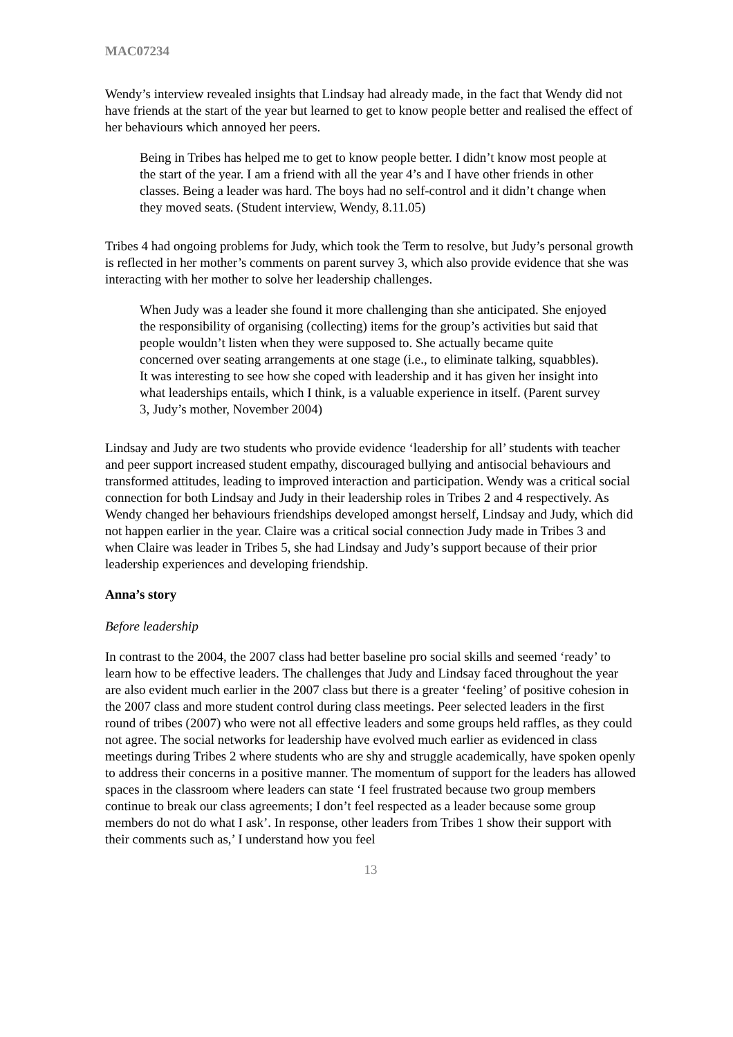MAC07234
Wendy’s interview revealed insights that Lindsay had already made, in the fact that Wendy did not have friends at the start of the year but learned to get to know people better and realised the effect of her behaviours which annoyed her peers.
Being in Tribes has helped me to get to know people better. I didn’t know most people at the start of the year. I am a friend with all the year 4’s and I have other friends in other classes. Being a leader was hard. The boys had no self-control and it didn’t change when they moved seats. (Student interview, Wendy, 8.11.05)
Tribes 4 had ongoing problems for Judy, which took the Term to resolve, but Judy’s personal growth is reflected in her mother’s comments on parent survey 3, which also provide evidence that she was interacting with her mother to solve her leadership challenges.
When Judy was a leader she found it more challenging than she anticipated. She enjoyed the responsibility of organising (collecting) items for the group’s activities but said that people wouldn’t listen when they were supposed to. She actually became quite concerned over seating arrangements at one stage (i.e., to eliminate talking, squabbles). It was interesting to see how she coped with leadership and it has given her insight into what leaderships entails, which I think, is a valuable experience in itself. (Parent survey 3, Judy’s mother, November 2004)
Lindsay and Judy are two students who provide evidence ‘leadership for all’ students with teacher and peer support increased student empathy, discouraged bullying and antisocial behaviours and transformed attitudes, leading to improved interaction and participation. Wendy was a critical social connection for both Lindsay and Judy in their leadership roles in Tribes 2 and 4 respectively. As Wendy changed her behaviours friendships developed amongst herself, Lindsay and Judy, which did not happen earlier in the year. Claire was a critical social connection Judy made in Tribes 3 and when Claire was leader in Tribes 5, she had Lindsay and Judy’s support because of their prior leadership experiences and developing friendship.
Anna’s story
Before leadership
In contrast to the 2004, the 2007 class had better baseline pro social skills and seemed ‘ready’ to learn how to be effective leaders. The challenges that Judy and Lindsay faced throughout the year are also evident much earlier in the 2007 class but there is a greater ‘feeling’ of positive cohesion in the 2007 class and more student control during class meetings. Peer selected leaders in the first round of tribes (2007) who were not all effective leaders and some groups held raffles, as they could not agree. The social networks for leadership have evolved much earlier as evidenced in class meetings during Tribes 2 where students who are shy and struggle academically, have spoken openly to address their concerns in a positive manner. The momentum of support for the leaders has allowed spaces in the classroom where leaders can state ‘I feel frustrated because two group members continue to break our class agreements; I don’t feel respected as a leader because some group members do not do what I ask’. In response, other leaders from Tribes 1 show their support with their comments such as,’ I understand how you feel
13